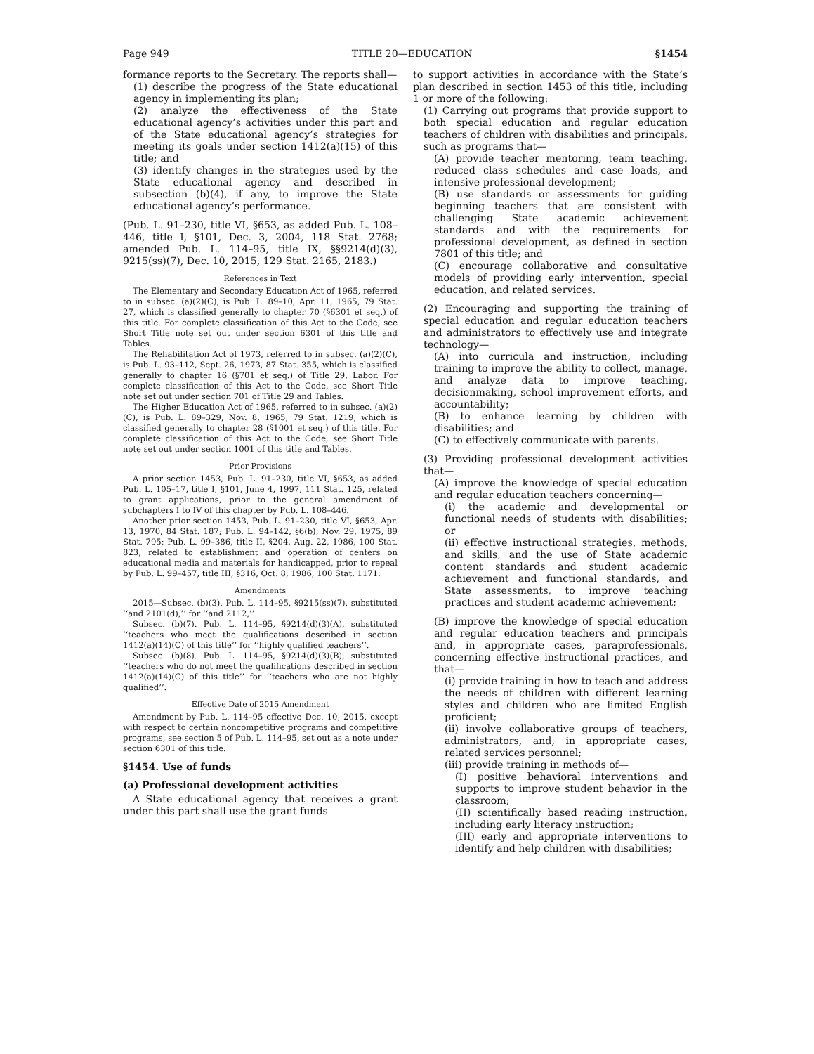Page 949 TITLE 20—EDUCATION §1454
formance reports to the Secretary. The reports shall—
(1) describe the progress of the State educational agency in implementing its plan;
(2) analyze the effectiveness of the State educational agency’s activities under this part and of the State educational agency’s strategies for meeting its goals under section 1412(a)(15) of this title; and
(3) identify changes in the strategies used by the State educational agency and described in subsection (b)(4), if any, to improve the State educational agency’s performance.
(Pub. L. 91–230, title VI, §653, as added Pub. L. 108–446, title I, §101, Dec. 3, 2004, 118 Stat. 2768; amended Pub. L. 114–95, title IX, §§9214(d)(3), 9215(ss)(7), Dec. 10, 2015, 129 Stat. 2165, 2183.)
References in Text
The Elementary and Secondary Education Act of 1965, referred to in subsec. (a)(2)(C), is Pub. L. 89–10, Apr. 11, 1965, 79 Stat. 27, which is classified generally to chapter 70 (§6301 et seq.) of this title. For complete classification of this Act to the Code, see Short Title note set out under section 6301 of this title and Tables.
The Rehabilitation Act of 1973, referred to in subsec. (a)(2)(C), is Pub. L. 93–112, Sept. 26, 1973, 87 Stat. 355, which is classified generally to chapter 16 (§701 et seq.) of Title 29, Labor. For complete classification of this Act to the Code, see Short Title note set out under section 701 of Title 29 and Tables.
The Higher Education Act of 1965, referred to in subsec. (a)(2)(C), is Pub. L. 89–329, Nov. 8, 1965, 79 Stat. 1219, which is classified generally to chapter 28 (§1001 et seq.) of this title. For complete classification of this Act to the Code, see Short Title note set out under section 1001 of this title and Tables.
Prior Provisions
A prior section 1453, Pub. L. 91–230, title VI, §653, as added Pub. L. 105–17, title I, §101, June 4, 1997, 111 Stat. 125, related to grant applications, prior to the general amendment of subchapters I to IV of this chapter by Pub. L. 108–446.
Another prior section 1453, Pub. L. 91–230, title VI, §653, Apr. 13, 1970, 84 Stat. 187; Pub. L. 94–142, §6(b), Nov. 29, 1975, 89 Stat. 795; Pub. L. 99–386, title II, §204, Aug. 22, 1986, 100 Stat. 823, related to establishment and operation of centers on educational media and materials for handicapped, prior to repeal by Pub. L. 99–457, title III, §316, Oct. 8, 1986, 100 Stat. 1171.
Amendments
2015—Subsec. (b)(3). Pub. L. 114–95, §9215(ss)(7), substituted ‘‘and 2101(d),’’ for ‘‘and 2112,’’.
Subsec. (b)(7). Pub. L. 114–95, §9214(d)(3)(A), substituted ‘‘teachers who meet the qualifications described in section 1412(a)(14)(C) of this title’’ for ‘‘highly qualified teachers’’.
Subsec. (b)(8). Pub. L. 114–95, §9214(d)(3)(B), substituted ‘‘teachers who do not meet the qualifications described in section 1412(a)(14)(C) of this title’’ for ‘‘teachers who are not highly qualified’’.
Effective Date of 2015 Amendment
Amendment by Pub. L. 114–95 effective Dec. 10, 2015, except with respect to certain noncompetitive programs and competitive programs, see section 5 of Pub. L. 114–95, set out as a note under section 6301 of this title.
§1454. Use of funds
(a) Professional development activities
A State educational agency that receives a grant under this part shall use the grant funds
to support activities in accordance with the State’s plan described in section 1453 of this title, including 1 or more of the following:
(1) Carrying out programs that provide support to both special education and regular education teachers of children with disabilities and principals, such as programs that—
(A) provide teacher mentoring, team teaching, reduced class schedules and case loads, and intensive professional development;
(B) use standards or assessments for guiding beginning teachers that are consistent with challenging State academic achievement standards and with the requirements for professional development, as defined in section 7801 of this title; and
(C) encourage collaborative and consultative models of providing early intervention, special education, and related services.
(2) Encouraging and supporting the training of special education and regular education teachers and administrators to effectively use and integrate technology—
(A) into curricula and instruction, including training to improve the ability to collect, manage, and analyze data to improve teaching, decisionmaking, school improvement efforts, and accountability;
(B) to enhance learning by children with disabilities; and
(C) to effectively communicate with parents.
(3) Providing professional development activities that—
(A) improve the knowledge of special education and regular education teachers concerning—
(i) the academic and developmental or functional needs of students with disabilities; or
(ii) effective instructional strategies, methods, and skills, and the use of State academic content standards and student academic achievement and functional standards, and State assessments, to improve teaching practices and student academic achievement;
(B) improve the knowledge of special education and regular education teachers and principals and, in appropriate cases, paraprofessionals, concerning effective instructional practices, and that—
(i) provide training in how to teach and address the needs of children with different learning styles and children who are limited English proficient;
(ii) involve collaborative groups of teachers, administrators, and, in appropriate cases, related services personnel;
(iii) provide training in methods of—
(I) positive behavioral interventions and supports to improve student behavior in the classroom;
(II) scientifically based reading instruction, including early literacy instruction;
(III) early and appropriate interventions to identify and help children with disabilities;